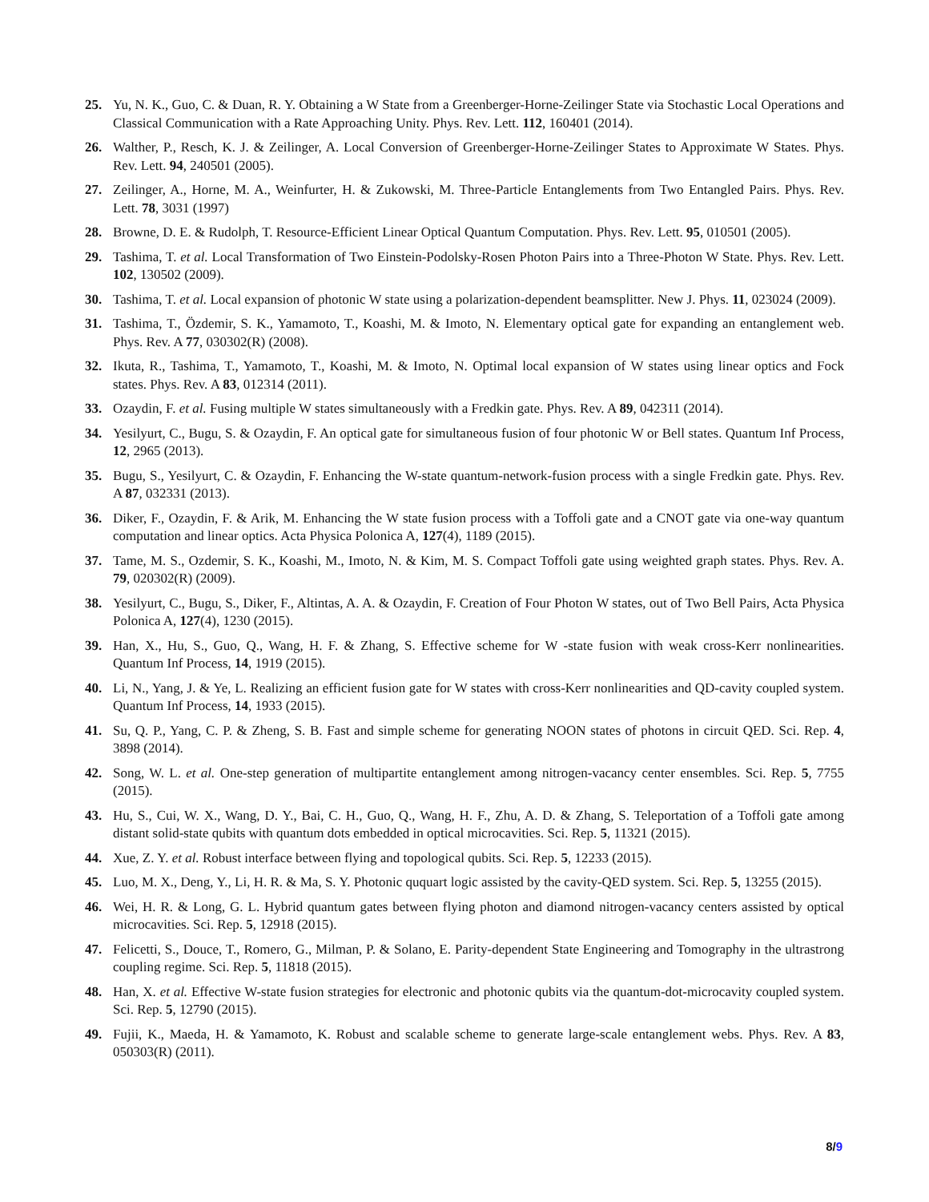25. Yu, N. K., Guo, C. & Duan, R. Y. Obtaining a W State from a Greenberger-Horne-Zeilinger State via Stochastic Local Operations and Classical Communication with a Rate Approaching Unity. Phys. Rev. Lett. 112, 160401 (2014).
26. Walther, P., Resch, K. J. & Zeilinger, A. Local Conversion of Greenberger-Horne-Zeilinger States to Approximate W States. Phys. Rev. Lett. 94, 240501 (2005).
27. Zeilinger, A., Horne, M. A., Weinfurter, H. & Zukowski, M. Three-Particle Entanglements from Two Entangled Pairs. Phys. Rev. Lett. 78, 3031 (1997)
28. Browne, D. E. & Rudolph, T. Resource-Efficient Linear Optical Quantum Computation. Phys. Rev. Lett. 95, 010501 (2005).
29. Tashima, T. et al. Local Transformation of Two Einstein-Podolsky-Rosen Photon Pairs into a Three-Photon W State. Phys. Rev. Lett. 102, 130502 (2009).
30. Tashima, T. et al. Local expansion of photonic W state using a polarization-dependent beamsplitter. New J. Phys. 11, 023024 (2009).
31. Tashima, T., Özdemir, S. K., Yamamoto, T., Koashi, M. & Imoto, N. Elementary optical gate for expanding an entanglement web. Phys. Rev. A 77, 030302(R) (2008).
32. Ikuta, R., Tashima, T., Yamamoto, T., Koashi, M. & Imoto, N. Optimal local expansion of W states using linear optics and Fock states. Phys. Rev. A 83, 012314 (2011).
33. Ozaydin, F. et al. Fusing multiple W states simultaneously with a Fredkin gate. Phys. Rev. A 89, 042311 (2014).
34. Yesilyurt, C., Bugu, S. & Ozaydin, F. An optical gate for simultaneous fusion of four photonic W or Bell states. Quantum Inf Process, 12, 2965 (2013).
35. Bugu, S., Yesilyurt, C. & Ozaydin, F. Enhancing the W-state quantum-network-fusion process with a single Fredkin gate. Phys. Rev. A 87, 032331 (2013).
36. Diker, F., Ozaydin, F. & Arik, M. Enhancing the W state fusion process with a Toffoli gate and a CNOT gate via one-way quantum computation and linear optics. Acta Physica Polonica A, 127(4), 1189 (2015).
37. Tame, M. S., Ozdemir, S. K., Koashi, M., Imoto, N. & Kim, M. S. Compact Toffoli gate using weighted graph states. Phys. Rev. A. 79, 020302(R) (2009).
38. Yesilyurt, C., Bugu, S., Diker, F., Altintas, A. A. & Ozaydin, F. Creation of Four Photon W states, out of Two Bell Pairs, Acta Physica Polonica A, 127(4), 1230 (2015).
39. Han, X., Hu, S., Guo, Q., Wang, H. F. & Zhang, S. Effective scheme for W -state fusion with weak cross-Kerr nonlinearities. Quantum Inf Process, 14, 1919 (2015).
40. Li, N., Yang, J. & Ye, L. Realizing an efficient fusion gate for W states with cross-Kerr nonlinearities and QD-cavity coupled system. Quantum Inf Process, 14, 1933 (2015).
41. Su, Q. P., Yang, C. P. & Zheng, S. B. Fast and simple scheme for generating NOON states of photons in circuit QED. Sci. Rep. 4, 3898 (2014).
42. Song, W. L. et al. One-step generation of multipartite entanglement among nitrogen-vacancy center ensembles. Sci. Rep. 5, 7755 (2015).
43. Hu, S., Cui, W. X., Wang, D. Y., Bai, C. H., Guo, Q., Wang, H. F., Zhu, A. D. & Zhang, S. Teleportation of a Toffoli gate among distant solid-state qubits with quantum dots embedded in optical microcavities. Sci. Rep. 5, 11321 (2015).
44. Xue, Z. Y. et al. Robust interface between flying and topological qubits. Sci. Rep. 5, 12233 (2015).
45. Luo, M. X., Deng, Y., Li, H. R. & Ma, S. Y. Photonic ququart logic assisted by the cavity-QED system. Sci. Rep. 5, 13255 (2015).
46. Wei, H. R. & Long, G. L. Hybrid quantum gates between flying photon and diamond nitrogen-vacancy centers assisted by optical microcavities. Sci. Rep. 5, 12918 (2015).
47. Felicetti, S., Douce, T., Romero, G., Milman, P. & Solano, E. Parity-dependent State Engineering and Tomography in the ultrastrong coupling regime. Sci. Rep. 5, 11818 (2015).
48. Han, X. et al. Effective W-state fusion strategies for electronic and photonic qubits via the quantum-dot-microcavity coupled system. Sci. Rep. 5, 12790 (2015).
49. Fujii, K., Maeda, H. & Yamamoto, K. Robust and scalable scheme to generate large-scale entanglement webs. Phys. Rev. A 83, 050303(R) (2011).
8/9